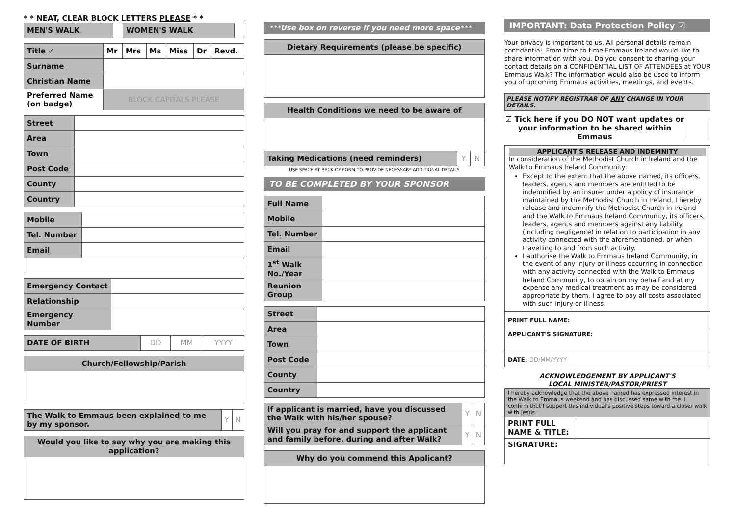* * NEAT, CLEAR BLOCK LETTERS PLEASE * *
| MEN'S WALK | | WOMEN'S WALK | |
| Title ✓ | Mr | Mrs | Ms | Miss | Dr | Revd. |
| Surname | | | | | | |
| Christian Name | | | | | | |
| Preferred Name (on badge) | BLOCK CAPITALS PLEASE | | | | | |
| Street | |
| Area | |
| Town | |
| Post Code | |
| County | |
| Country | |
| Mobile | |
| Tel. Number | |
| Email | |
| Emergency Contact | |
| Relationship | |
| Emergency Number | |
| DATE OF BIRTH | DD | MM | YYYY |
| Church/Fellowship/Parish |
| --- |
| The Walk to Emmaus been explained to me by my sponsor. | Y | N |
| Would you like to say why you are making this application? |
| --- |
***Use box on reverse if you need more space***
| Dietary Requirements (please be specific) |
| --- |
| Health Conditions we need to be aware of | | |
| --- | --- | --- |
| Taking Medications (need reminders) | Y | N |
USE SPACE AT BACK OF FORM TO PROVIDE NECESSARY ADDITIONAL DETAILS
TO BE COMPLETED BY YOUR SPONSOR
| Full Name | |
| Mobile | |
| Tel. Number | |
| Email | |
| 1<sup>st</sup> Walk No./Year | |
| Reunion Group | |
| Street | |
| Area | |
| Town | |
| Post Code | |
| County | |
| Country | |
| If applicant is married, have you discussed the Walk with his/her spouse? | Y | N |
| Will you pray for and support the applicant and family before, during and after Walk? | Y | N |
| Why do you commend this Applicant? |
| --- |
IMPORTANT: Data Protection Policy ☑
Your privacy is important to us. All personal details remain confidential. From time to time Emmaus Ireland would like to share information with you. Do you consent to sharing your contact details on a CONFIDENTIAL LIST OF ATTENDEES at YOUR Emmaus Walk? The information would also be used to inform you of upcoming Emmaus activities, meetings, and events.
PLEASE NOTIFY REGISTRAR OF ANY CHANGE IN YOUR DETAILS.
☑ Tick here if you DO NOT want updates or your information to be shared within Emmaus
APPLICANT'S RELEASE AND INDEMNITY
In consideration of the Methodist Church in Ireland and the Walk to Emmaus Ireland Community:
Except to the extent that the above named, its officers, leaders, agents and members are entitled to be indemnified by an insurer under a policy of insurance maintained by the Methodist Church in Ireland, I hereby release and indemnify the Methodist Church in Ireland and the Walk to Emmaus Ireland Community, its officers, leaders, agents and members against any liability (including negligence) in relation to participation in any activity connected with the aforementioned, or when travelling to and from such activity.
I authorise the Walk to Emmaus Ireland Community, in the event of any injury or illness occurring in connection with any activity connected with the Walk to Emmaus Ireland Community, to obtain on my behalf and at my expense any medical treatment as may be considered appropriate by them. I agree to pay all costs associated with such injury or illness.
| PRINT FULL NAME: |
| APPLICANT'S SIGNATURE: |
| DATE: DD/MM/YYYY |
ACKNOWLEDGEMENT BY APPLICANT'S
LOCAL MINISTER/PASTOR/PRIEST
| I hereby acknowledge that the above named has expressed interest in the Walk to Emmaus weekend and has discussed same with me. I confirm that I support this individual's positive steps toward a closer walk with Jesus. | |
| PRINT FULL NAME & TITLE: | |
| SIGNATURE: | |